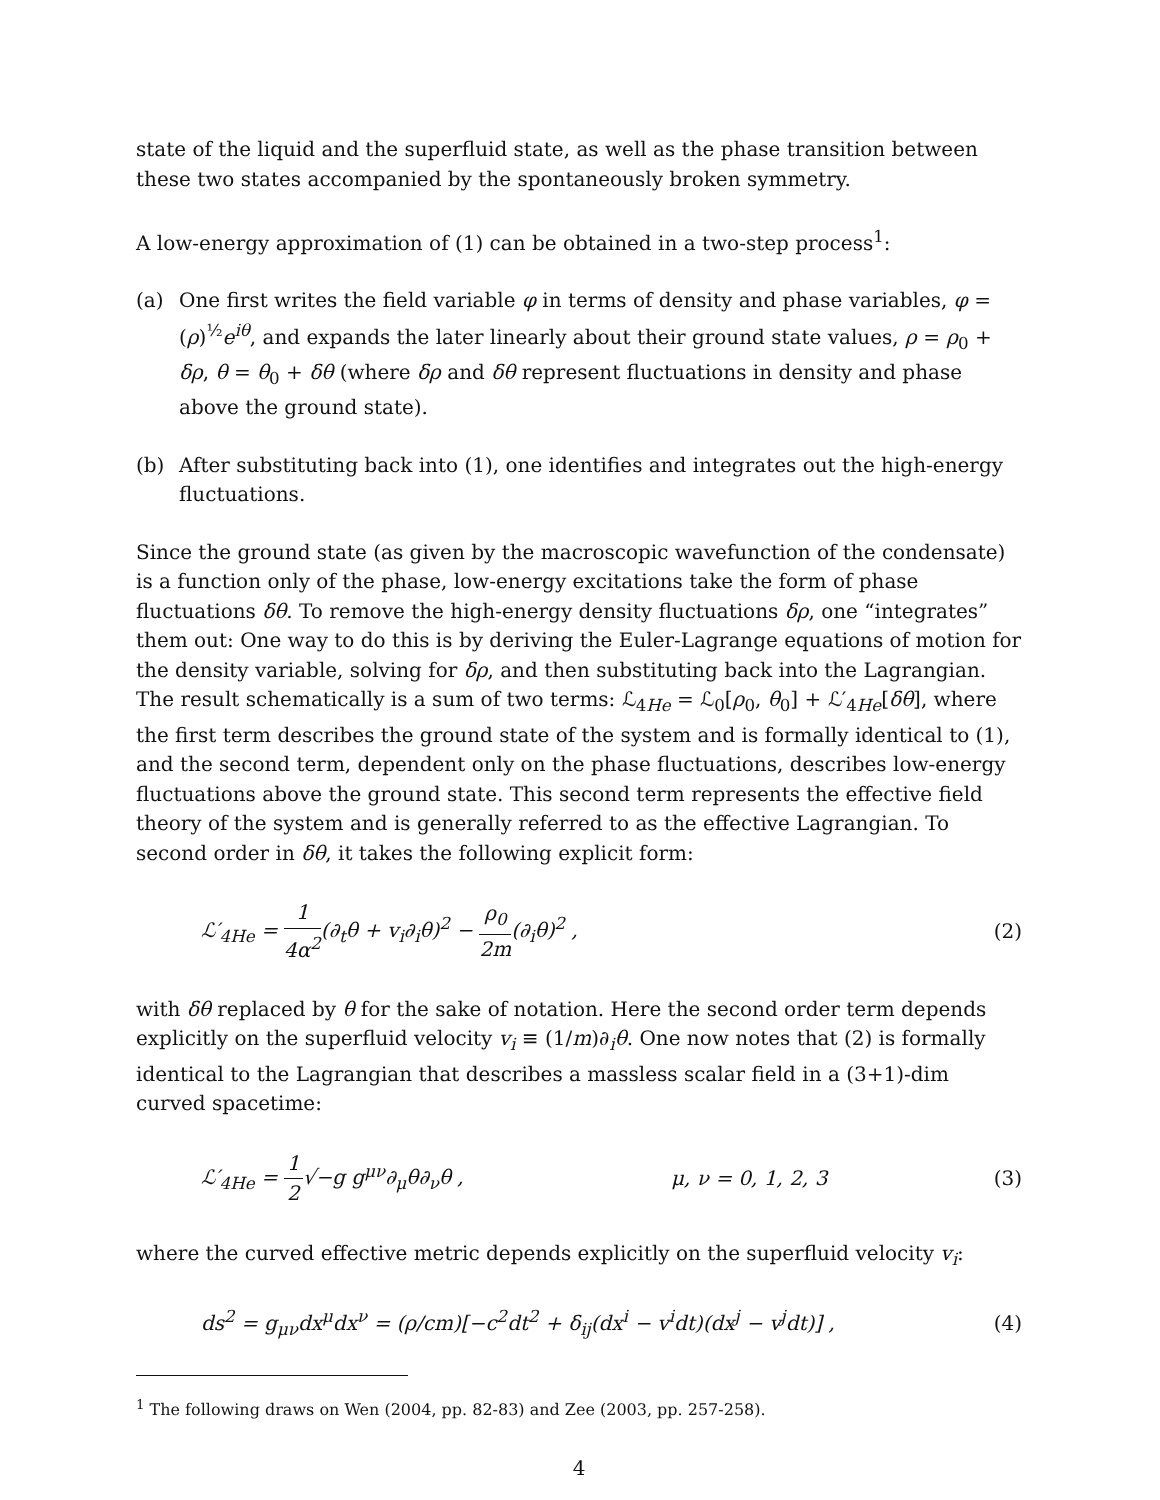state of the liquid and the superfluid state, as well as the phase transition between these two states accompanied by the spontaneously broken symmetry.
A low-energy approximation of (1) can be obtained in a two-step process<sup>1</sup>:
(a) One first writes the field variable φ in terms of density and phase variables, φ = (ρ)<sup>½</sup>e<sup>iθ</sup>, and expands the later linearly about their ground state values, ρ = ρ<sub>0</sub> + δρ, θ = θ<sub>0</sub> + δθ (where δρ and δθ represent fluctuations in density and phase above the ground state).
(b) After substituting back into (1), one identifies and integrates out the high-energy fluctuations.
Since the ground state (as given by the macroscopic wavefunction of the condensate) is a function only of the phase, low-energy excitations take the form of phase fluctuations δθ. To remove the high-energy density fluctuations δρ, one “integrates” them out: One way to do this is by deriving the Euler-Lagrange equations of motion for the density variable, solving for δρ, and then substituting back into the Lagrangian. The result schematically is a sum of two terms: ℒ<sub>4He</sub> = ℒ<sub>0</sub>[ρ<sub>0</sub>, θ<sub>0</sub>] + ℒ′<sub>4He</sub>[δθ], where the first term describes the ground state of the system and is formally identical to (1), and the second term, dependent only on the phase fluctuations, describes low-energy fluctuations above the ground state. This second term represents the effective field theory of the system and is generally referred to as the effective Lagrangian. To second order in δθ, it takes the following explicit form:
ℒ′<sub>4He</sub> = 1 4α<sup>2</sup>(∂<sub>t</sub>θ + v<sub>i</sub>∂<sub>i</sub>θ)<sup>2</sup> − ρ<sub>0</sub> 2m(∂<sub>i</sub>θ)<sup>2</sup> , (2)
with δθ replaced by θ for the sake of notation. Here the second order term depends explicitly on the superfluid velocity v<sub>i</sub> ≡ (1/m)∂<sub>i</sub>θ. One now notes that (2) is formally identical to the Lagrangian that describes a massless scalar field in a (3+1)-dim curved spacetime:
ℒ′<sub>4He</sub> = 1 2√−g g<sup>μν</sup>∂<sub>μ</sub>θ∂<sub>ν</sub>θ , μ, ν = 0, 1, 2, 3 (3)
where the curved effective metric depends explicitly on the superfluid velocity v<sub>i</sub>:
ds<sup>2</sup> = g<sub>μν</sub>dx<sup>μ</sup>dx<sup>ν</sup> = (ρ/cm)[−c<sup>2</sup>dt<sup>2</sup> + δ<sub>ij</sub>(dx<sup>i</sup> − v<sup>i</sup>dt)(dx<sup>j</sup> − v<sup>j</sup>dt)] , (4)
<sup>1</sup> The following draws on Wen (2004, pp. 82-83) and Zee (2003, pp. 257-258).
4